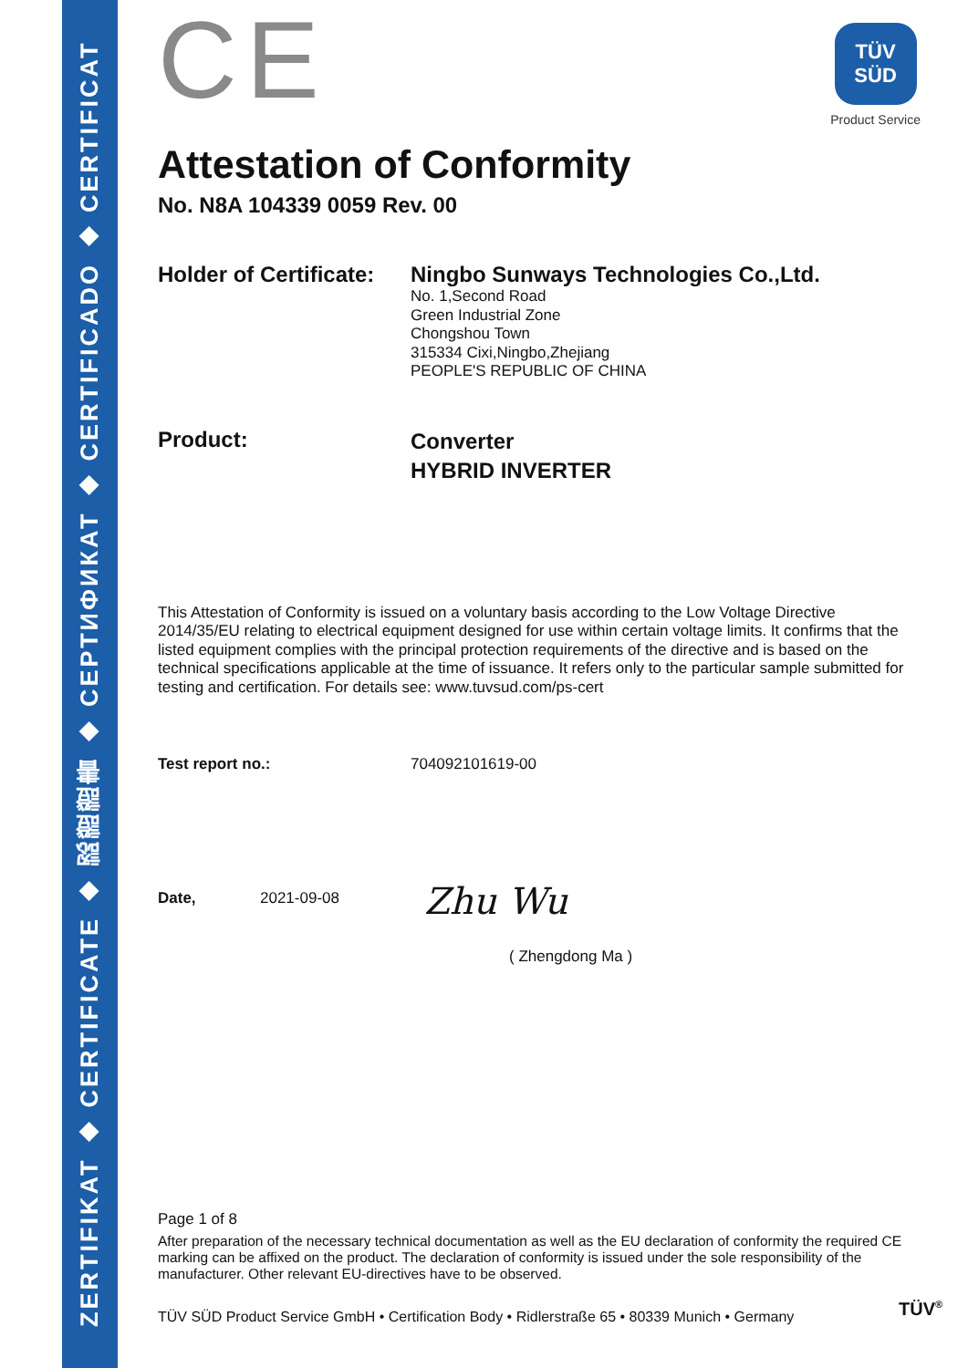ZERTIFIKAT ◆ CERTIFICATE ◆ 認證證書 ◆ СЕРТИФИКАТ ◆ CERTIFICADO ◆ CERTIFICAT
TÜV
SÜD
Product Service
CE
Attestation of Conformity
No. N8A 104339 0059 Rev. 00
Holder of Certificate:
Ningbo Sunways Technologies Co.,Ltd.
No. 1,Second Road
Green Industrial Zone
Chongshou Town
315334 Cixi,Ningbo,Zhejiang
PEOPLE'S REPUBLIC OF CHINA
Product:
Converter
HYBRID INVERTER
This Attestation of Conformity is issued on a voluntary basis according to the Low Voltage Directive 2014/35/EU relating to electrical equipment designed for use within certain voltage limits. It confirms that the listed equipment complies with the principal protection requirements of the directive and is based on the technical specifications applicable at the time of issuance. It refers only to the particular sample submitted for testing and certification. For details see: www.tuvsud.com/ps-cert
Test report no.:
704092101619-00
Date,
2021-09-08
Zhu Wu
( Zhengdong Ma )
Page 1 of 8
After preparation of the necessary technical documentation as well as the EU declaration of conformity the required CE marking can be affixed on the product. The declaration of conformity is issued under the sole responsibility of the manufacturer. Other relevant EU-directives have to be observed.
TÜV SÜD Product Service GmbH • Certification Body • Ridlerstraße 65 • 80339 Munich • Germany
TÜV<sup>®</sup>